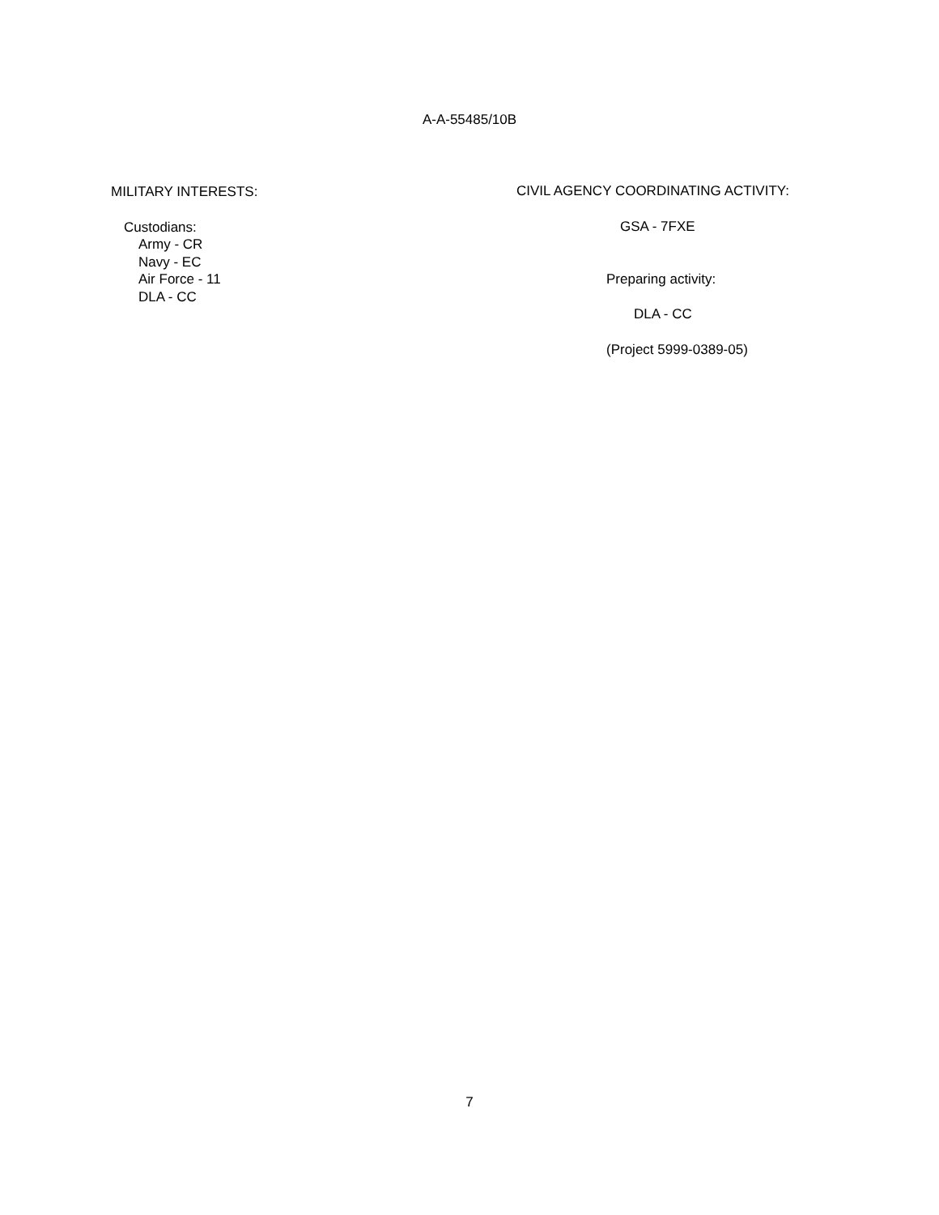A-A-55485/10B
MILITARY INTERESTS:
Custodians:
Army - CR
Navy - EC
Air Force - 11
DLA - CC
CIVIL AGENCY COORDINATING ACTIVITY:
GSA - 7FXE
Preparing activity:
DLA - CC
(Project 5999-0389-05)
7